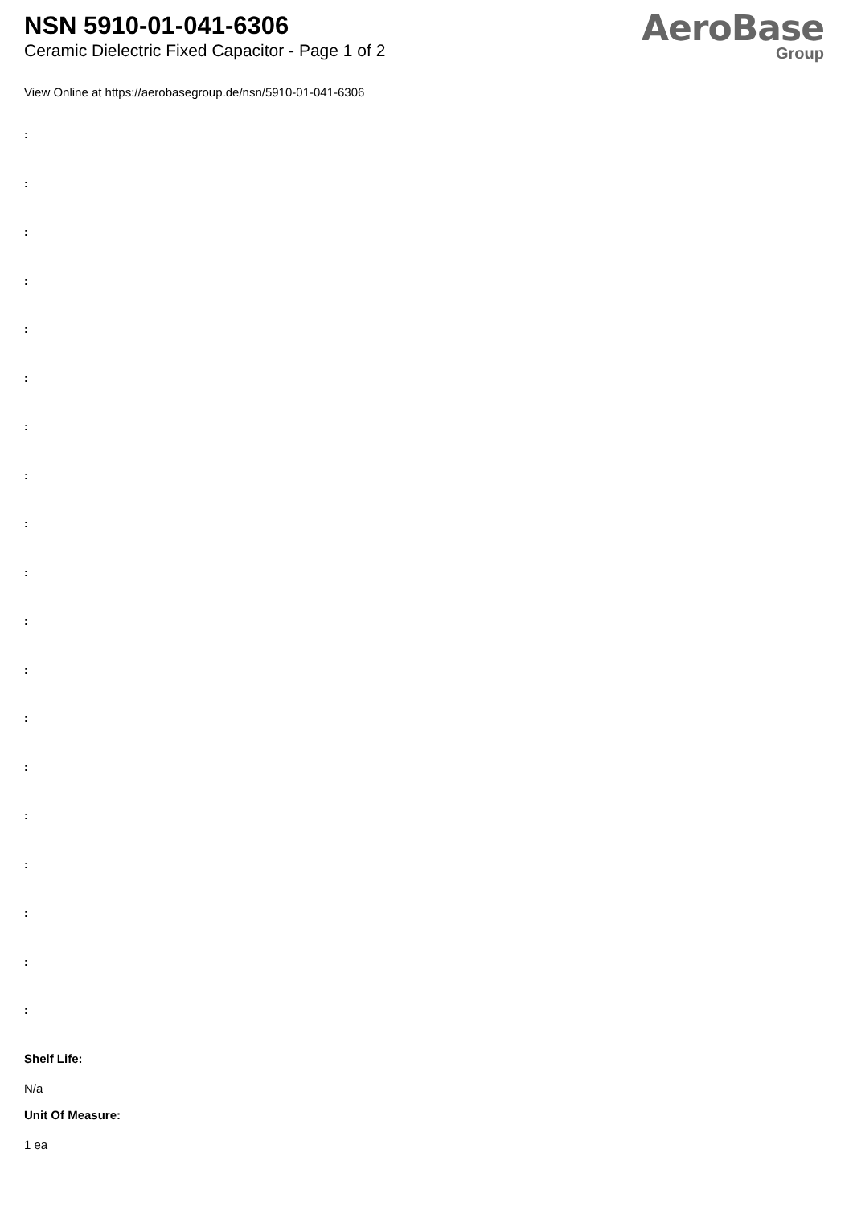NSN 5910-01-041-6306
Ceramic Dielectric Fixed Capacitor - Page 1 of 2
AeroBase
Group
View Online at https://aerobasegroup.de/nsn/5910-01-041-6306
:
:
:
:
:
:
:
:
:
:
:
:
:
:
:
:
:
:
:
Shelf Life:
N/a
Unit Of Measure:
1 ea